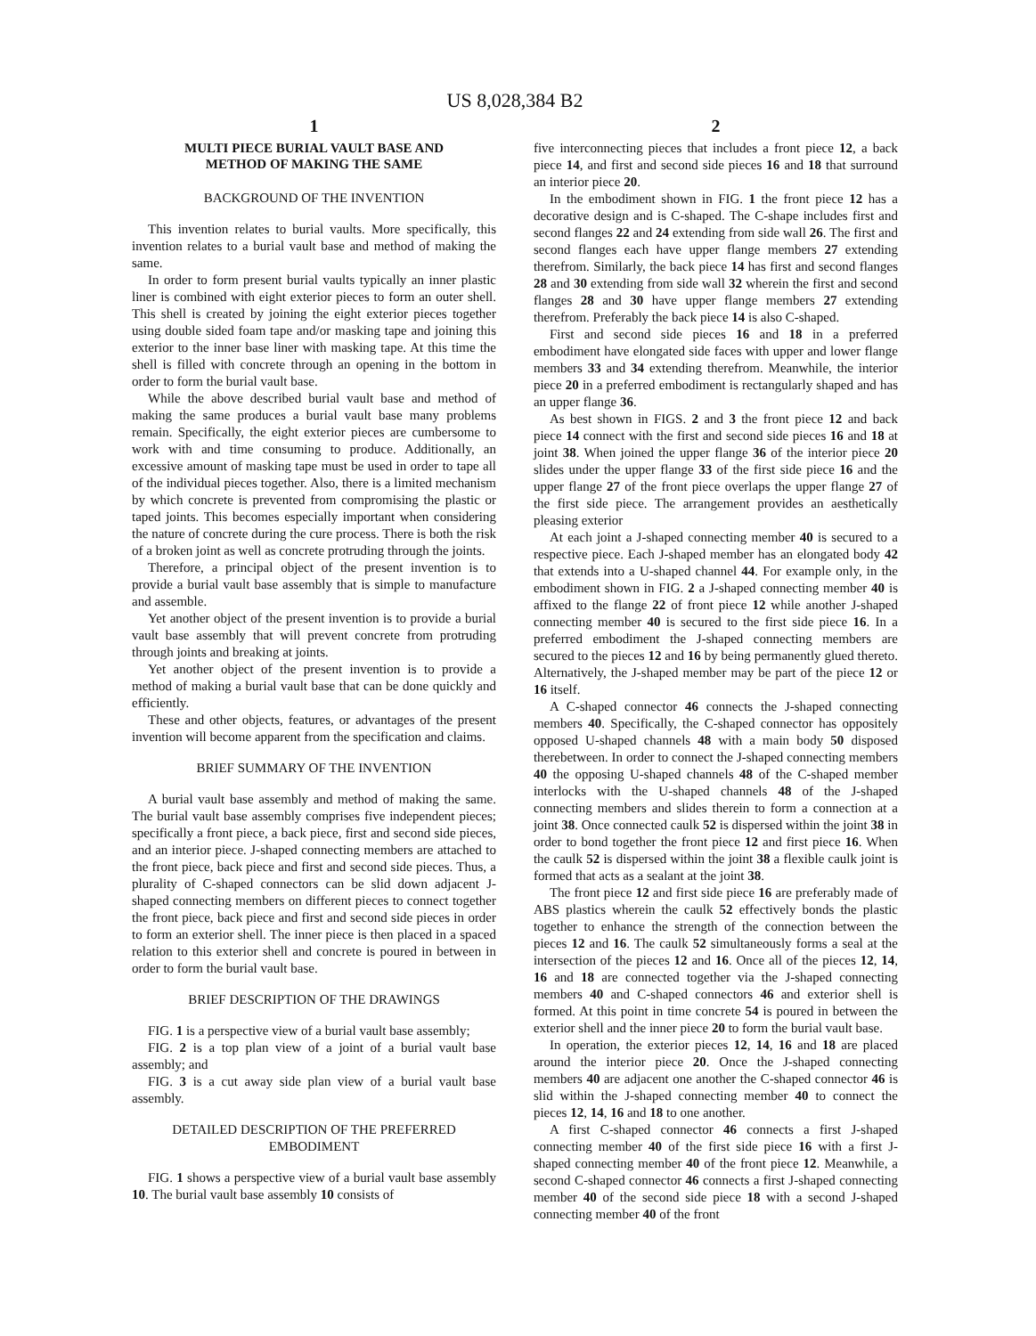US 8,028,384 B2
1
MULTI PIECE BURIAL VAULT BASE AND
METHOD OF MAKING THE SAME
BACKGROUND OF THE INVENTION
This invention relates to burial vaults. More specifically, this invention relates to a burial vault base and method of making the same.
In order to form present burial vaults typically an inner plastic liner is combined with eight exterior pieces to form an outer shell. This shell is created by joining the eight exterior pieces together using double sided foam tape and/or masking tape and joining this exterior to the inner base liner with masking tape. At this time the shell is filled with concrete through an opening in the bottom in order to form the burial vault base.
While the above described burial vault base and method of making the same produces a burial vault base many problems remain. Specifically, the eight exterior pieces are cumbersome to work with and time consuming to produce. Additionally, an excessive amount of masking tape must be used in order to tape all of the individual pieces together. Also, there is a limited mechanism by which concrete is prevented from compromising the plastic or taped joints. This becomes especially important when considering the nature of concrete during the cure process. There is both the risk of a broken joint as well as concrete protruding through the joints.
Therefore, a principal object of the present invention is to provide a burial vault base assembly that is simple to manufacture and assemble.
Yet another object of the present invention is to provide a burial vault base assembly that will prevent concrete from protruding through joints and breaking at joints.
Yet another object of the present invention is to provide a method of making a burial vault base that can be done quickly and efficiently.
These and other objects, features, or advantages of the present invention will become apparent from the specification and claims.
BRIEF SUMMARY OF THE INVENTION
A burial vault base assembly and method of making the same. The burial vault base assembly comprises five independent pieces; specifically a front piece, a back piece, first and second side pieces, and an interior piece. J-shaped connecting members are attached to the front piece, back piece and first and second side pieces. Thus, a plurality of C-shaped connectors can be slid down adjacent J-shaped connecting members on different pieces to connect together the front piece, back piece and first and second side pieces in order to form an exterior shell. The inner piece is then placed in a spaced relation to this exterior shell and concrete is poured in between in order to form the burial vault base.
BRIEF DESCRIPTION OF THE DRAWINGS
FIG. 1 is a perspective view of a burial vault base assembly;
FIG. 2 is a top plan view of a joint of a burial vault base assembly; and
FIG. 3 is a cut away side plan view of a burial vault base assembly.
DETAILED DESCRIPTION OF THE PREFERRED
EMBODIMENT
FIG. 1 shows a perspective view of a burial vault base assembly 10. The burial vault base assembly 10 consists of
2
five interconnecting pieces that includes a front piece 12, a back piece 14, and first and second side pieces 16 and 18 that surround an interior piece 20.
In the embodiment shown in FIG. 1 the front piece 12 has a decorative design and is C-shaped. The C-shape includes first and second flanges 22 and 24 extending from side wall 26. The first and second flanges each have upper flange members 27 extending therefrom. Similarly, the back piece 14 has first and second flanges 28 and 30 extending from side wall 32 wherein the first and second flanges 28 and 30 have upper flange members 27 extending therefrom. Preferably the back piece 14 is also C-shaped.
First and second side pieces 16 and 18 in a preferred embodiment have elongated side faces with upper and lower flange members 33 and 34 extending therefrom. Meanwhile, the interior piece 20 in a preferred embodiment is rectangularly shaped and has an upper flange 36.
As best shown in FIGS. 2 and 3 the front piece 12 and back piece 14 connect with the first and second side pieces 16 and 18 at joint 38. When joined the upper flange 36 of the interior piece 20 slides under the upper flange 33 of the first side piece 16 and the upper flange 27 of the front piece overlaps the upper flange 27 of the first side piece. The arrangement provides an aesthetically pleasing exterior
At each joint a J-shaped connecting member 40 is secured to a respective piece. Each J-shaped member has an elongated body 42 that extends into a U-shaped channel 44. For example only, in the embodiment shown in FIG. 2 a J-shaped connecting member 40 is affixed to the flange 22 of front piece 12 while another J-shaped connecting member 40 is secured to the first side piece 16. In a preferred embodiment the J-shaped connecting members are secured to the pieces 12 and 16 by being permanently glued thereto. Alternatively, the J-shaped member may be part of the piece 12 or 16 itself.
A C-shaped connector 46 connects the J-shaped connecting members 40. Specifically, the C-shaped connector has oppositely opposed U-shaped channels 48 with a main body 50 disposed therebetween. In order to connect the J-shaped connecting members 40 the opposing U-shaped channels 48 of the C-shaped member interlocks with the U-shaped channels 48 of the J-shaped connecting members and slides therein to form a connection at a joint 38. Once connected caulk 52 is dispersed within the joint 38 in order to bond together the front piece 12 and first piece 16. When the caulk 52 is dispersed within the joint 38 a flexible caulk joint is formed that acts as a sealant at the joint 38.
The front piece 12 and first side piece 16 are preferably made of ABS plastics wherein the caulk 52 effectively bonds the plastic together to enhance the strength of the connection between the pieces 12 and 16. The caulk 52 simultaneously forms a seal at the intersection of the pieces 12 and 16. Once all of the pieces 12, 14, 16 and 18 are connected together via the J-shaped connecting members 40 and C-shaped connectors 46 and exterior shell is formed. At this point in time concrete 54 is poured in between the exterior shell and the inner piece 20 to form the burial vault base.
In operation, the exterior pieces 12, 14, 16 and 18 are placed around the interior piece 20. Once the J-shaped connecting members 40 are adjacent one another the C-shaped connector 46 is slid within the J-shaped connecting member 40 to connect the pieces 12, 14, 16 and 18 to one another.
A first C-shaped connector 46 connects a first J-shaped connecting member 40 of the first side piece 16 with a first J-shaped connecting member 40 of the front piece 12. Meanwhile, a second C-shaped connector 46 connects a first J-shaped connecting member 40 of the second side piece 18 with a second J-shaped connecting member 40 of the front